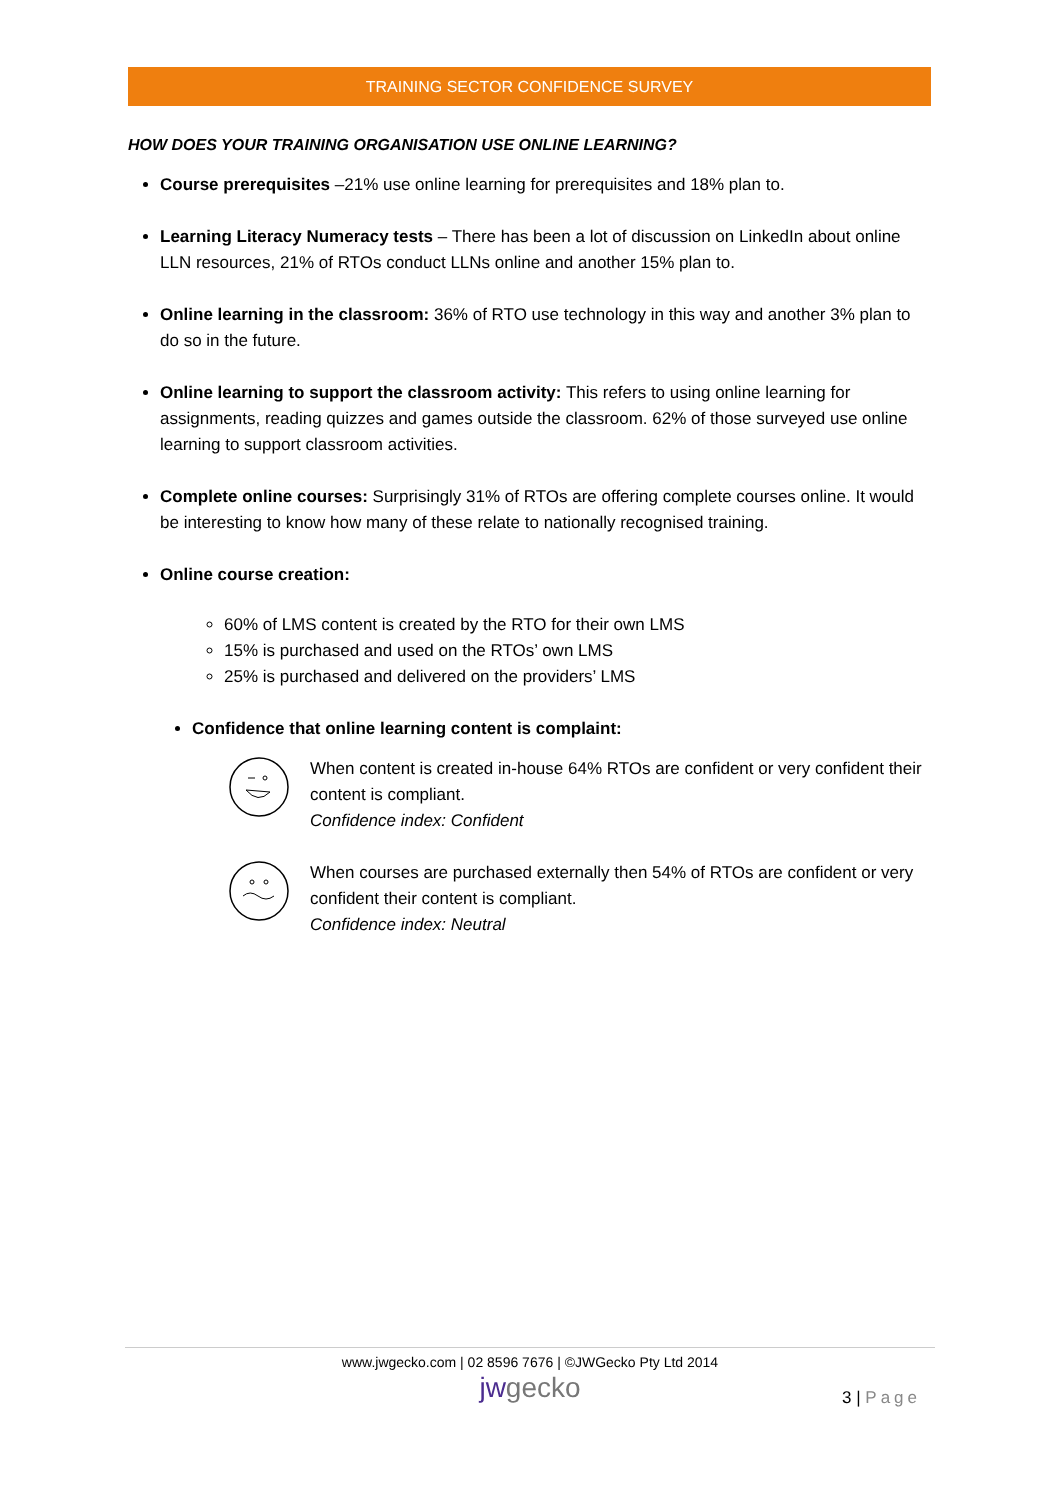TRAINING SECTOR CONFIDENCE SURVEY
HOW DOES YOUR TRAINING ORGANISATION USE ONLINE LEARNING?
Course prerequisites –21% use online learning for prerequisites and 18% plan to.
Learning Literacy Numeracy tests – There has been a lot of discussion on LinkedIn about online LLN resources, 21% of RTOs conduct LLNs online and another 15% plan to.
Online learning in the classroom: 36% of RTO use technology in this way and another 3% plan to do so in the future.
Online learning to support the classroom activity: This refers to using online learning for assignments, reading quizzes and games outside the classroom. 62% of those surveyed use online learning to support classroom activities.
Complete online courses: Surprisingly 31% of RTOs are offering complete courses online. It would be interesting to know how many of these relate to nationally recognised training.
Online course creation:
60% of LMS content is created by the RTO for their own LMS
15% is purchased and used on the RTOs’ own LMS
25% is purchased and delivered on the providers’ LMS
Confidence that online learning content is complaint:
When content is created in-house 64% RTOs are confident or very confident their content is compliant.
Confidence index: Confident
When courses are purchased externally then 54% of RTOs are confident or very confident their content is compliant.
Confidence index: Neutral
www.jwgecko.com | 02 8596 7676 | ©JWGecko Pty Ltd 2014
jwgecko
3 | Page